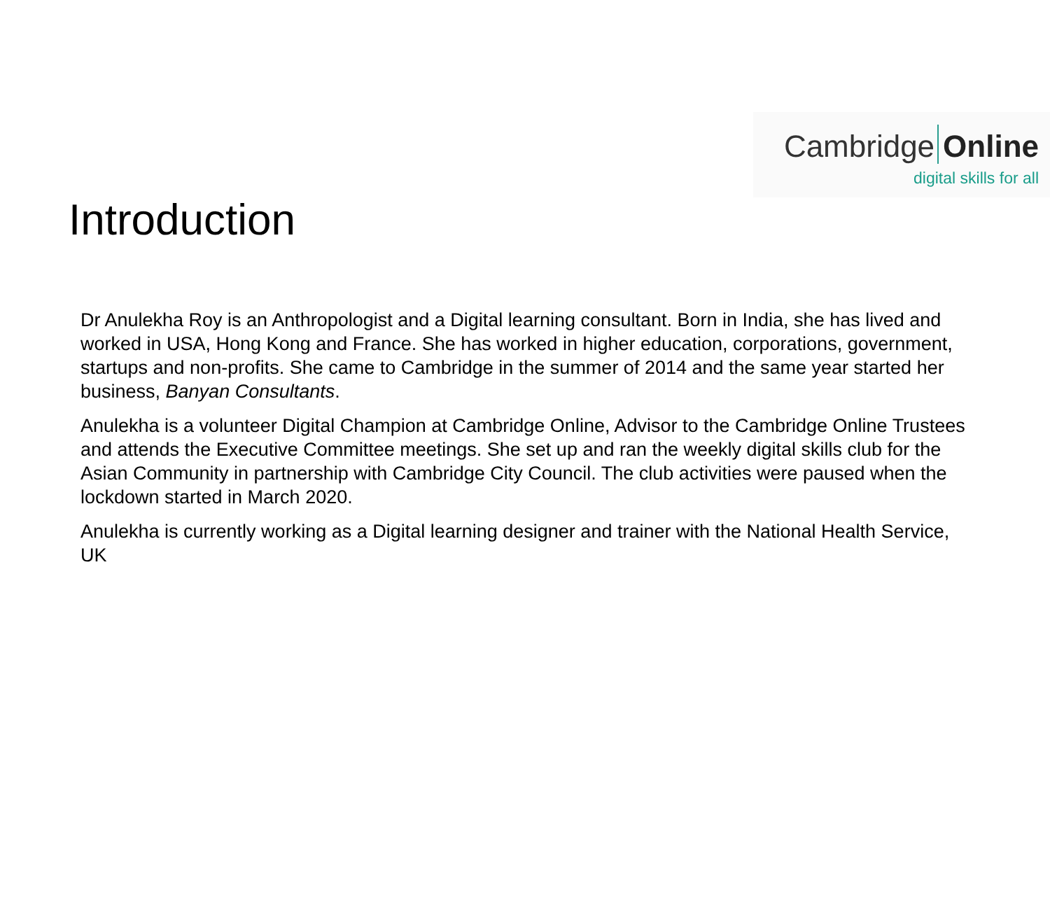Cambridge Online
digital skills for all
Introduction
Dr Anulekha Roy is an Anthropologist and a Digital learning consultant. Born in India, she has lived and worked in USA, Hong Kong and France. She has worked in higher education, corporations, government, startups and non-profits. She came to Cambridge in the summer of 2014 and the same year started her business, Banyan Consultants.
Anulekha is a volunteer Digital Champion at Cambridge Online, Advisor to the Cambridge Online Trustees and attends the Executive Committee meetings. She set up and ran the weekly digital skills club for the Asian Community in partnership with Cambridge City Council. The club activities were paused when the lockdown started in March 2020.
Anulekha is currently working as a Digital learning designer and trainer with the National Health Service, UK